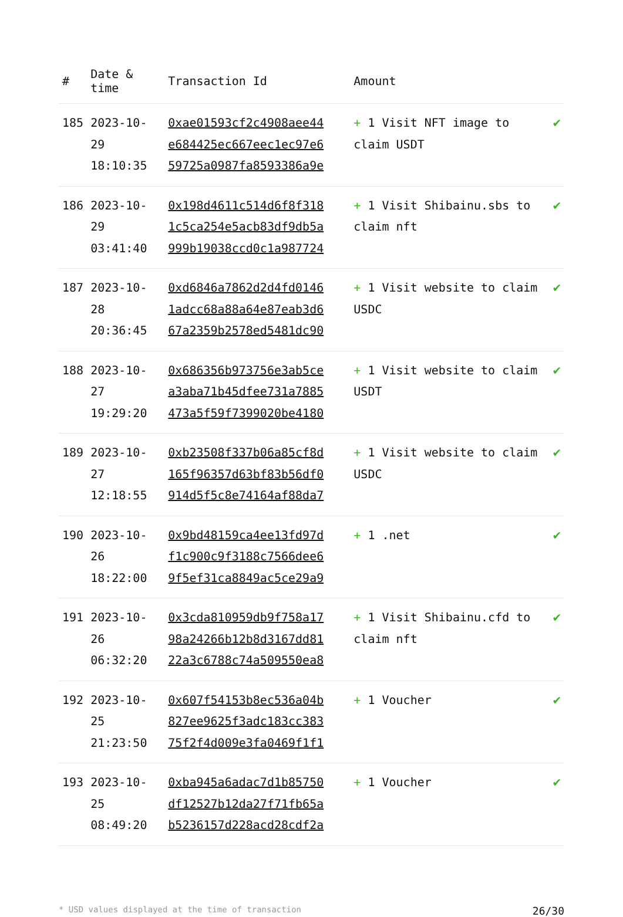| # | Date & time | Transaction Id | Amount | |
| --- | --- | --- | --- | --- |
| 185 | 2023-10-29 18:10:35 | 0xae01593cf2c4908aee44 e684425ec667eec1ec97e6 59725a0987fa8593386a9e | + 1 Visit NFT image to claim USDT | ✔ |
| 186 | 2023-10-29 03:41:40 | 0x198d4611c514d6f8f318 1c5ca254e5acb83df9db5a 999b19038ccd0c1a987724 | + 1 Visit Shibainu.sbs to claim nft | ✔ |
| 187 | 2023-10-28 20:36:45 | 0xd6846a7862d2d4fd0146 1adcc68a88a64e87eab3d6 67a2359b2578ed5481dc90 | + 1 Visit website to claim USDC | ✔ |
| 188 | 2023-10-27 19:29:20 | 0x686356b973756e3ab5ce a3aba71b45dfee731a7885 473a5f59f7399020be4180 | + 1 Visit website to claim USDT | ✔ |
| 189 | 2023-10-27 12:18:55 | 0xb23508f337b06a85cf8d 165f96357d63bf83b56df0 914d5f5c8e74164af88da7 | + 1 Visit website to claim USDC | ✔ |
| 190 | 2023-10-26 18:22:00 | 0x9bd48159ca4ee13fd97d f1c900c9f3188c7566dee6 9f5ef31ca8849ac5ce29a9 | + 1 .net | ✔ |
| 191 | 2023-10-26 06:32:20 | 0x3cda810959db9f758a17 98a24266b12b8d3167dd81 22a3c6788c74a509550ea8 | + 1 Visit Shibainu.cfd to claim nft | ✔ |
| 192 | 2023-10-25 21:23:50 | 0x607f54153b8ec536a04b 827ee9625f3adc183cc383 75f2f4d009e3fa0469f1f1 | + 1 Voucher | ✔ |
| 193 | 2023-10-25 08:49:20 | 0xba945a6adac7d1b85750 df12527b12da27f71fb65a b5236157d228acd28cdf2a | + 1 Voucher | ✔ |
* USD values displayed at the time of transaction 26/30